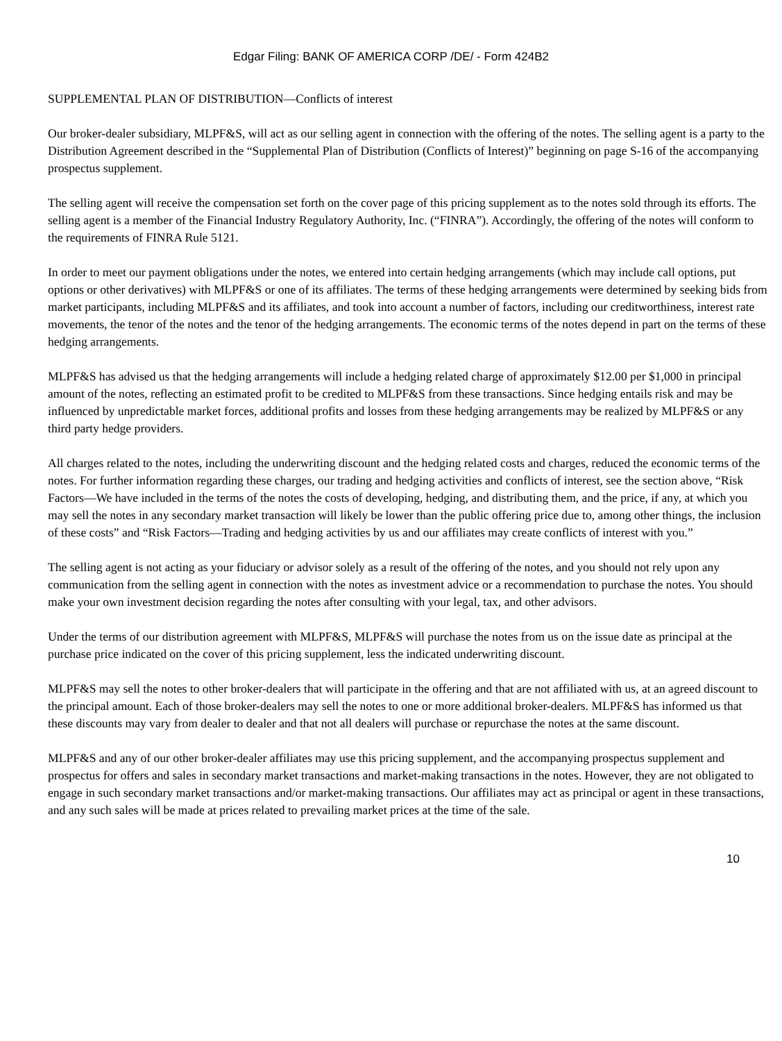Edgar Filing: BANK OF AMERICA CORP /DE/ - Form 424B2
SUPPLEMENTAL PLAN OF DISTRIBUTION—Conflicts of interest
Our broker-dealer subsidiary, MLPF&S, will act as our selling agent in connection with the offering of the notes. The selling agent is a party to the Distribution Agreement described in the “Supplemental Plan of Distribution (Conflicts of Interest)” beginning on page S-16 of the accompanying prospectus supplement.
The selling agent will receive the compensation set forth on the cover page of this pricing supplement as to the notes sold through its efforts. The selling agent is a member of the Financial Industry Regulatory Authority, Inc. (“FINRA”). Accordingly, the offering of the notes will conform to the requirements of FINRA Rule 5121.
In order to meet our payment obligations under the notes, we entered into certain hedging arrangements (which may include call options, put options or other derivatives) with MLPF&S or one of its affiliates. The terms of these hedging arrangements were determined by seeking bids from market participants, including MLPF&S and its affiliates, and took into account a number of factors, including our creditworthiness, interest rate movements, the tenor of the notes and the tenor of the hedging arrangements. The economic terms of the notes depend in part on the terms of these hedging arrangements.
MLPF&S has advised us that the hedging arrangements will include a hedging related charge of approximately $12.00 per $1,000 in principal amount of the notes, reflecting an estimated profit to be credited to MLPF&S from these transactions. Since hedging entails risk and may be influenced by unpredictable market forces, additional profits and losses from these hedging arrangements may be realized by MLPF&S or any third party hedge providers.
All charges related to the notes, including the underwriting discount and the hedging related costs and charges, reduced the economic terms of the notes. For further information regarding these charges, our trading and hedging activities and conflicts of interest, see the section above, “Risk Factors—We have included in the terms of the notes the costs of developing, hedging, and distributing them, and the price, if any, at which you may sell the notes in any secondary market transaction will likely be lower than the public offering price due to, among other things, the inclusion of these costs” and “Risk Factors—Trading and hedging activities by us and our affiliates may create conflicts of interest with you.”
The selling agent is not acting as your fiduciary or advisor solely as a result of the offering of the notes, and you should not rely upon any communication from the selling agent in connection with the notes as investment advice or a recommendation to purchase the notes. You should make your own investment decision regarding the notes after consulting with your legal, tax, and other advisors.
Under the terms of our distribution agreement with MLPF&S, MLPF&S will purchase the notes from us on the issue date as principal at the purchase price indicated on the cover of this pricing supplement, less the indicated underwriting discount.
MLPF&S may sell the notes to other broker-dealers that will participate in the offering and that are not affiliated with us, at an agreed discount to the principal amount. Each of those broker-dealers may sell the notes to one or more additional broker-dealers. MLPF&S has informed us that these discounts may vary from dealer to dealer and that not all dealers will purchase or repurchase the notes at the same discount.
MLPF&S and any of our other broker-dealer affiliates may use this pricing supplement, and the accompanying prospectus supplement and prospectus for offers and sales in secondary market transactions and market-making transactions in the notes. However, they are not obligated to engage in such secondary market transactions and/or market-making transactions. Our affiliates may act as principal or agent in these transactions, and any such sales will be made at prices related to prevailing market prices at the time of the sale.
10